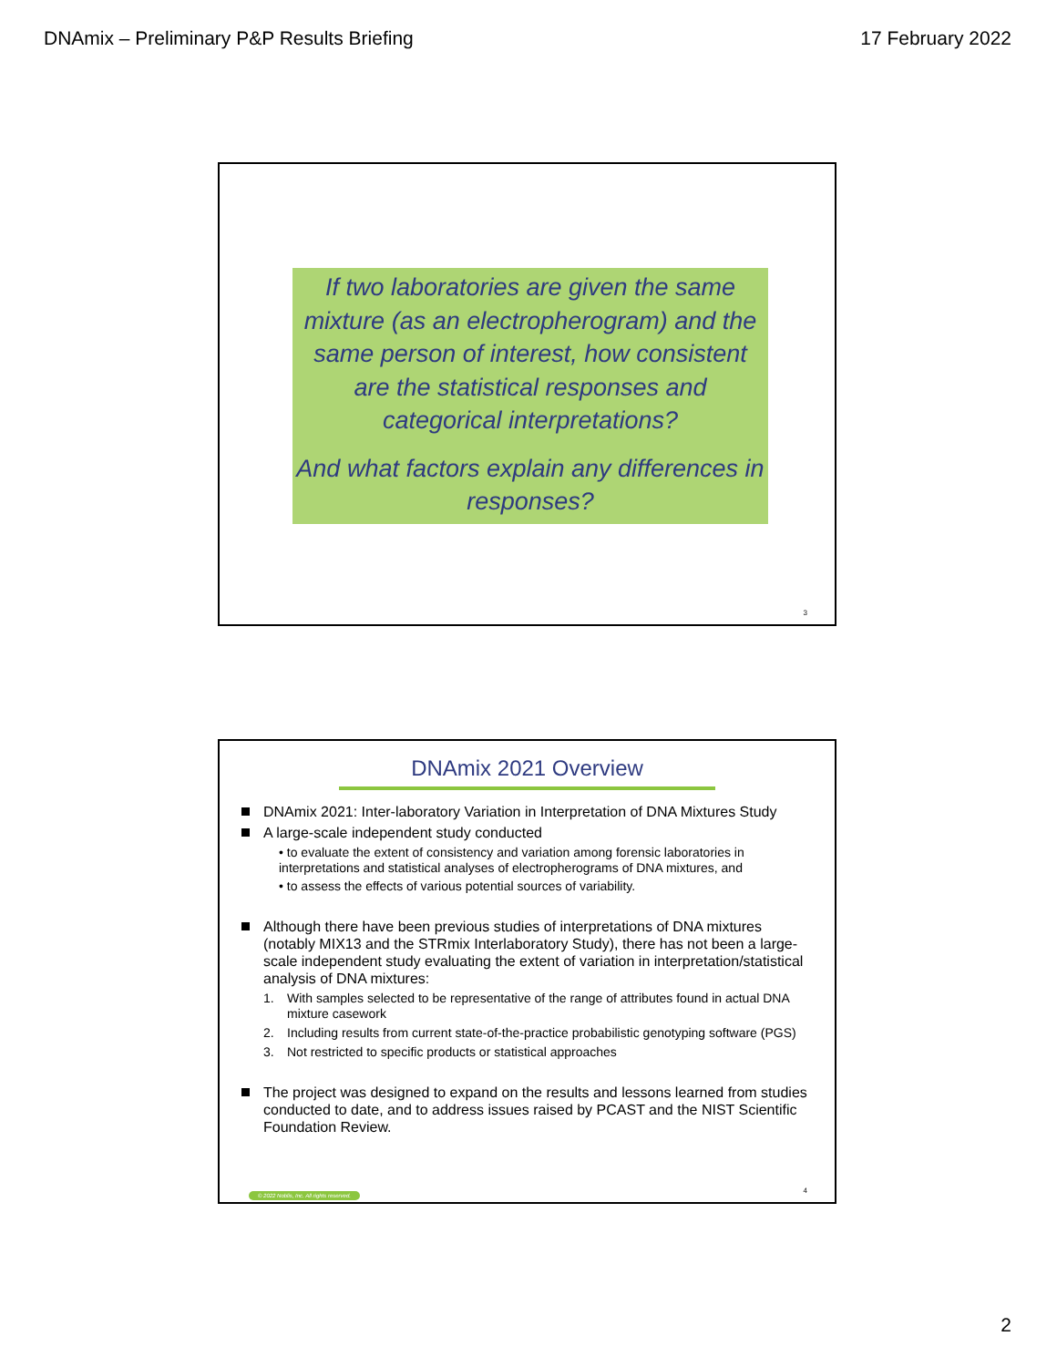DNAmix – Preliminary P&P Results Briefing 17 February 2022
If two laboratories are given the same mixture (as an electropherogram) and the same person of interest, how consistent are the statistical responses and categorical interpretations?
And what factors explain any differences in responses?
3
DNAmix 2021 Overview
DNAmix 2021: Inter-laboratory Variation in Interpretation of DNA Mixtures Study
A large-scale independent study conducted
• to evaluate the extent of consistency and variation among forensic laboratories in interpretations and statistical analyses of electropherograms of DNA mixtures, and
• to assess the effects of various potential sources of variability.
Although there have been previous studies of interpretations of DNA mixtures (notably MIX13 and the STRmix Interlaboratory Study), there has not been a large-scale independent study evaluating the extent of variation in interpretation/statistical analysis of DNA mixtures:
1. With samples selected to be representative of the range of attributes found in actual DNA mixture casework
2. Including results from current state-of-the-practice probabilistic genotyping software (PGS)
3. Not restricted to specific products or statistical approaches
The project was designed to expand on the results and lessons learned from studies conducted to date, and to address issues raised by PCAST and the NIST Scientific Foundation Review.
© 2022 Noblis, Inc. All rights reserved.
4
2